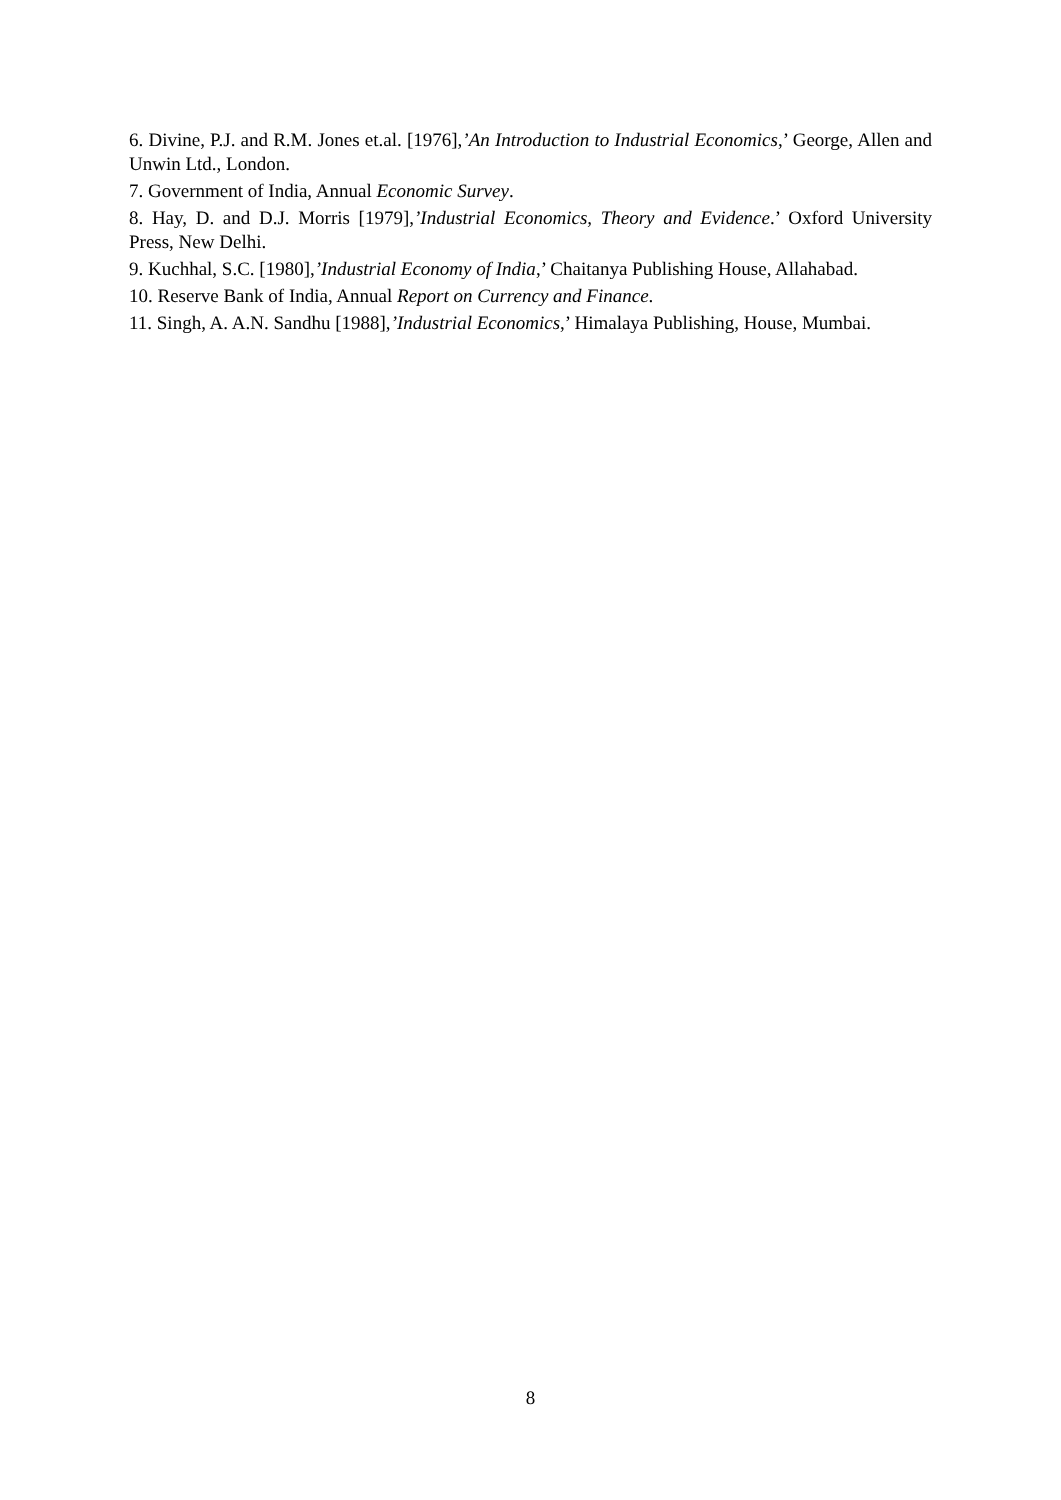6. Divine, P.J. and R.M. Jones et.al. [1976],’An Introduction to Industrial Economics,’ George, Allen and Unwin Ltd., London.
7. Government of India, Annual Economic Survey.
8. Hay, D. and D.J. Morris [1979],’Industrial Economics, Theory and Evidence.’ Oxford University Press, New Delhi.
9. Kuchhal, S.C. [1980],’Industrial Economy of India,’ Chaitanya Publishing House, Allahabad.
10. Reserve Bank of India, Annual Report on Currency and Finance.
11. Singh, A. A.N. Sandhu [1988],’Industrial Economics,’ Himalaya Publishing, House, Mumbai.
8